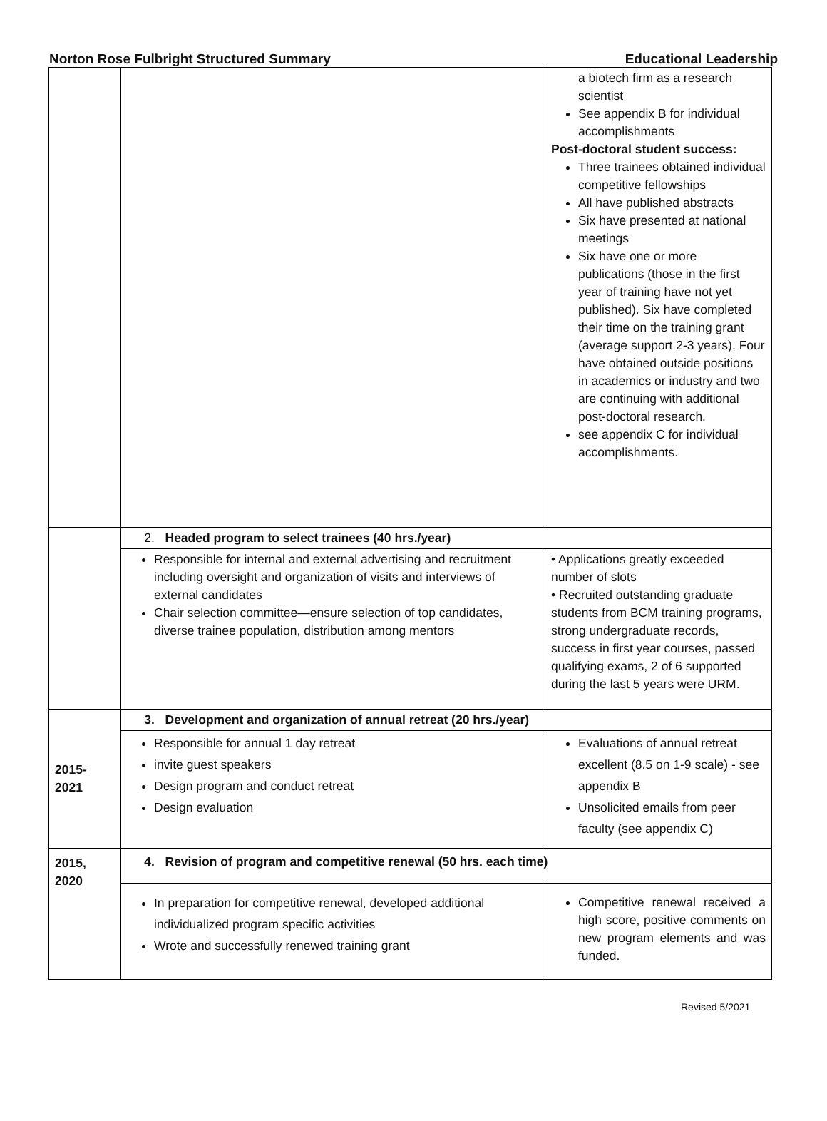Norton Rose Fulbright Structured Summary Educational Leadership
| | | a biotech firm as a research scientist See appendix B for individual accomplishments Post-doctoral student success: Three trainees obtained individual competitive fellowships All have published abstracts Six have presented at national meetings Six have one or more publications (those in the first year of training have not yet published). Six have completed their time on the training grant (average support 2-3 years). Four have obtained outside positions in academics or industry and two are continuing with additional post-doctoral research. see appendix C for individual accomplishments. |
| | 2. Headed program to select trainees (40 hrs./year) | |
| | Responsible for internal and external advertising and recruitment including oversight and organization of visits and interviews of external candidates Chair selection committee—ensure selection of top candidates, diverse trainee population, distribution among mentors | • Applications greatly exceeded number of slots • Recruited outstanding graduate students from BCM training programs, strong undergraduate records, success in first year courses, passed qualifying exams, 2 of 6 supported during the last 5 years were URM. |
| 2015- 2021 | 3. Development and organization of annual retreat (20 hrs./year) | |
| | Responsible for annual 1 day retreat invite guest speakers Design program and conduct retreat Design evaluation | Evaluations of annual retreat excellent (8.5 on 1-9 scale) - see appendix B Unsolicited emails from peer faculty (see appendix C) |
| 2015, 2020 | 4. Revision of program and competitive renewal (50 hrs. each time) | |
| | In preparation for competitive renewal, developed additional individualized program specific activities Wrote and successfully renewed training grant | Competitive renewal received a high score, positive comments on new program elements and was funded. |
Revised 5/2021